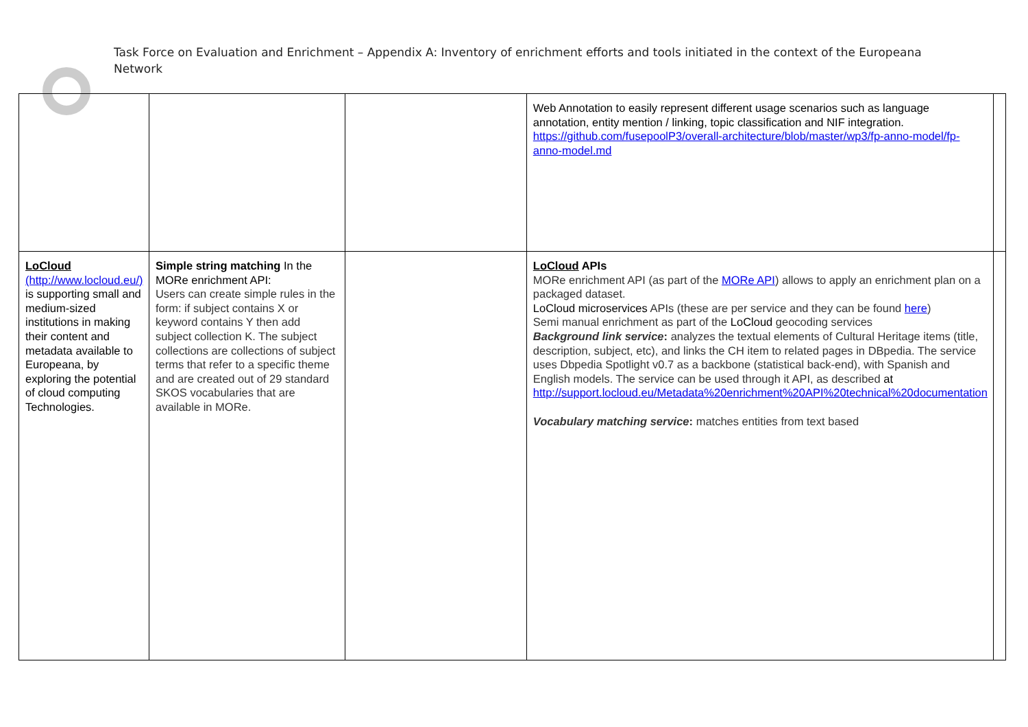Task Force on Evaluation and Enrichment – Appendix A: Inventory of enrichment efforts and tools initiated in the context of the Europeana Network
| | | | Web Annotation to easily represent different usage scenarios such as language annotation, entity mention / linking, topic classification and NIF integration. https://github.com/fusepoolP3/overall-architecture/blob/master/wp3/fp-anno-model/fp-anno-model.md | |
| LoCloud (http://www.locloud.eu/) is supporting small and medium-sized institutions in making their content and metadata available to Europeana, by exploring the potential of cloud computing Technologies. | Simple string matching In the MORe enrichment API: Users can create simple rules in the form: if subject contains X or keyword contains Y then add subject collection K. The subject collections are collections of subject terms that refer to a specific theme and are created out of 29 standard SKOS vocabularies that are available in MORe. | | LoCloud APIs MORe enrichment API (as part of the MORe API ) allows to apply an enrichment plan on a packaged dataset. LoCloud microservices APIs (these are per service and they can be found here ) Semi manual enrichment as part of the LoCloud geocoding services Background link service : analyzes the textual elements of Cultural Heritage items (title, description, subject, etc), and links the CH item to related pages in DBpedia. The service uses Dbpedia Spotlight v0.7 as a backbone (statistical back-end), with Spanish and English models. The service can be used through it API, as described at http://support.locloud.eu/Metadata%20enrichment%20API%20technical%20documentation Vocabulary matching service : matches entities from text based | |